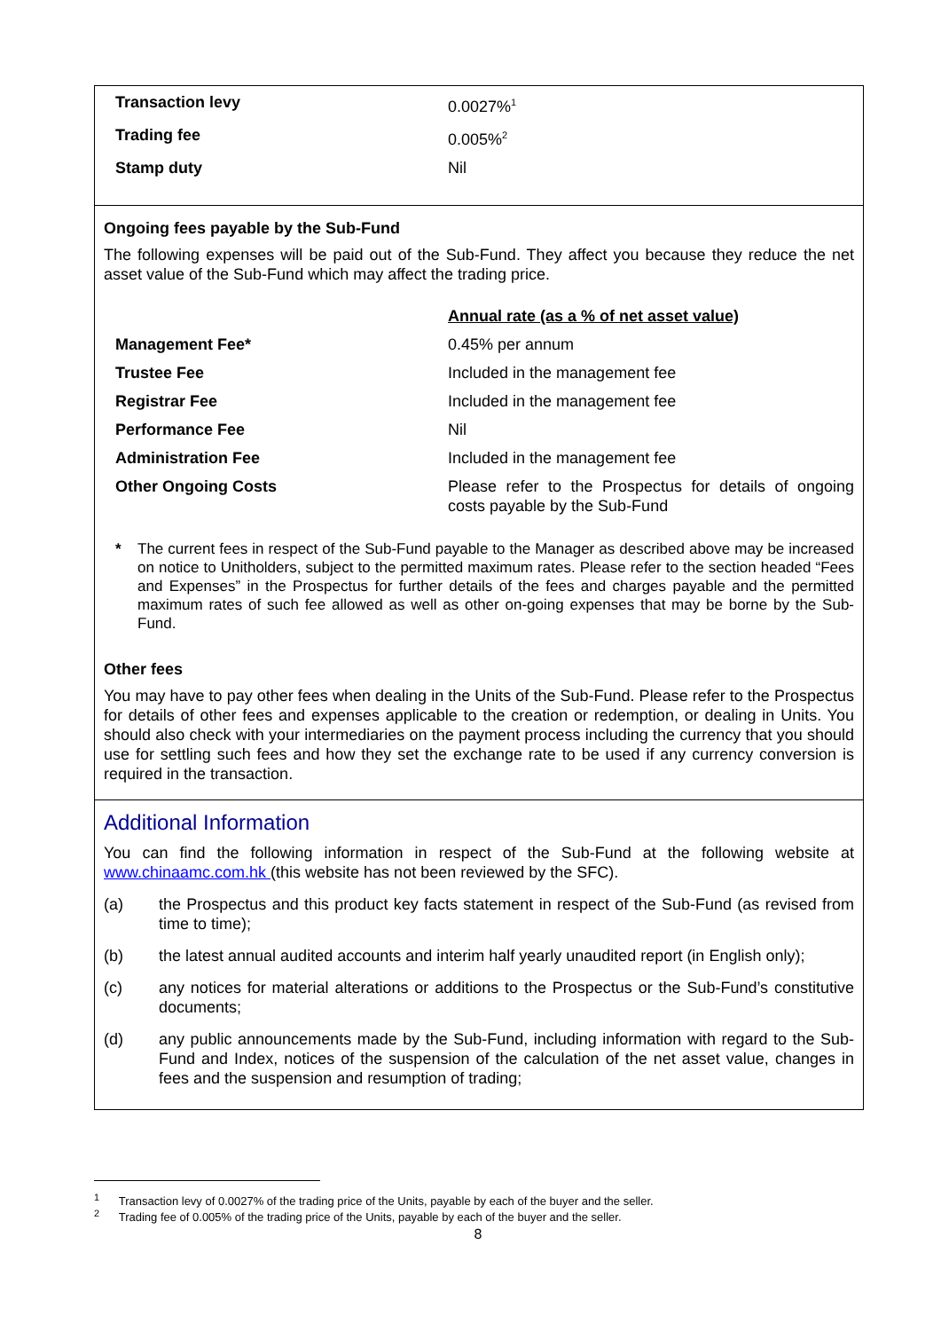| Transaction levy | 0.0027%<sup>1</sup> |
| Trading fee | 0.005%<sup>2</sup> |
| Stamp duty | Nil |
Ongoing fees payable by the Sub-Fund
The following expenses will be paid out of the Sub-Fund. They affect you because they reduce the net asset value of the Sub-Fund which may affect the trading price.
| | Annual rate (as a % of net asset value) |
| Management Fee* | 0.45% per annum |
| Trustee Fee | Included in the management fee |
| Registrar Fee | Included in the management fee |
| Performance Fee | Nil |
| Administration Fee | Included in the management fee |
| Other Ongoing Costs | Please refer to the Prospectus for details of ongoing costs payable by the Sub-Fund |
* The current fees in respect of the Sub-Fund payable to the Manager as described above may be increased on notice to Unitholders, subject to the permitted maximum rates. Please refer to the section headed “Fees and Expenses” in the Prospectus for further details of the fees and charges payable and the permitted maximum rates of such fee allowed as well as other on-going expenses that may be borne by the Sub-Fund.
Other fees
You may have to pay other fees when dealing in the Units of the Sub-Fund. Please refer to the Prospectus for details of other fees and expenses applicable to the creation or redemption, or dealing in Units. You should also check with your intermediaries on the payment process including the currency that you should use for settling such fees and how they set the exchange rate to be used if any currency conversion is required in the transaction.
Additional Information
You can find the following information in respect of the Sub-Fund at the following website at www.chinaamc.com.hk (this website has not been reviewed by the SFC).
(a) the Prospectus and this product key facts statement in respect of the Sub-Fund (as revised from time to time);
(b) the latest annual audited accounts and interim half yearly unaudited report (in English only);
(c) any notices for material alterations or additions to the Prospectus or the Sub-Fund’s constitutive documents;
(d) any public announcements made by the Sub-Fund, including information with regard to the Sub-Fund and Index, notices of the suspension of the calculation of the net asset value, changes in fees and the suspension and resumption of trading;
<sup>1</sup> Transaction levy of 0.0027% of the trading price of the Units, payable by each of the buyer and the seller.
<sup>2</sup> Trading fee of 0.005% of the trading price of the Units, payable by each of the buyer and the seller.
8